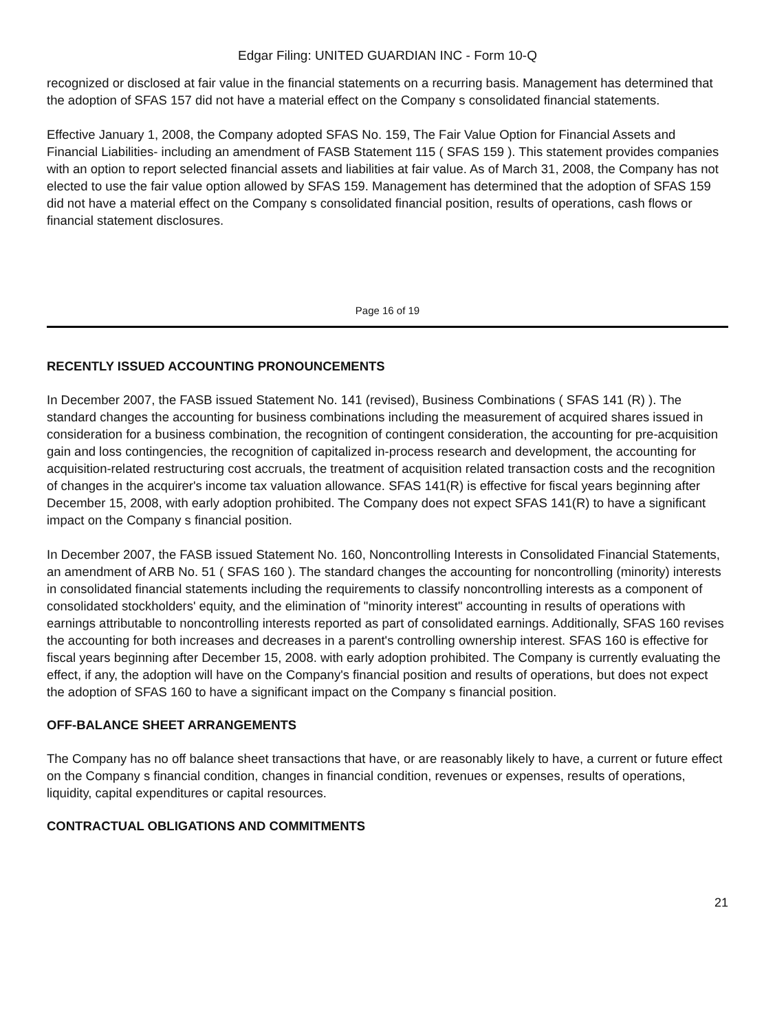Edgar Filing: UNITED GUARDIAN INC - Form 10-Q
recognized or disclosed at fair value in the financial statements on a recurring basis. Management has determined that the adoption of SFAS 157 did not have a material effect on the Company s consolidated financial statements.
Effective January 1, 2008, the Company adopted SFAS No. 159, The Fair Value Option for Financial Assets and Financial Liabilities- including an amendment of FASB Statement 115 ( SFAS 159 ). This statement provides companies with an option to report selected financial assets and liabilities at fair value. As of March 31, 2008, the Company has not elected to use the fair value option allowed by SFAS 159. Management has determined that the adoption of SFAS 159 did not have a material effect on the Company s consolidated financial position, results of operations, cash flows or financial statement disclosures.
Page 16 of 19
RECENTLY ISSUED ACCOUNTING PRONOUNCEMENTS
In December 2007, the FASB issued Statement No. 141 (revised), Business Combinations ( SFAS 141 (R) ). The standard changes the accounting for business combinations including the measurement of acquired shares issued in consideration for a business combination, the recognition of contingent consideration, the accounting for pre-acquisition gain and loss contingencies, the recognition of capitalized in-process research and development, the accounting for acquisition-related restructuring cost accruals, the treatment of acquisition related transaction costs and the recognition of changes in the acquirer's income tax valuation allowance. SFAS 141(R) is effective for fiscal years beginning after December 15, 2008, with early adoption prohibited. The Company does not expect SFAS 141(R) to have a significant impact on the Company s financial position.
In December 2007, the FASB issued Statement No. 160, Noncontrolling Interests in Consolidated Financial Statements, an amendment of ARB No. 51 ( SFAS 160 ). The standard changes the accounting for noncontrolling (minority) interests in consolidated financial statements including the requirements to classify noncontrolling interests as a component of consolidated stockholders' equity, and the elimination of "minority interest" accounting in results of operations with earnings attributable to noncontrolling interests reported as part of consolidated earnings. Additionally, SFAS 160 revises the accounting for both increases and decreases in a parent's controlling ownership interest. SFAS 160 is effective for fiscal years beginning after December 15, 2008. with early adoption prohibited. The Company is currently evaluating the effect, if any, the adoption will have on the Company's financial position and results of operations, but does not expect the adoption of SFAS 160 to have a significant impact on the Company s financial position.
OFF-BALANCE SHEET ARRANGEMENTS
The Company has no off balance sheet transactions that have, or are reasonably likely to have, a current or future effect on the Company s financial condition, changes in financial condition, revenues or expenses, results of operations, liquidity, capital expenditures or capital resources.
CONTRACTUAL OBLIGATIONS AND COMMITMENTS
21